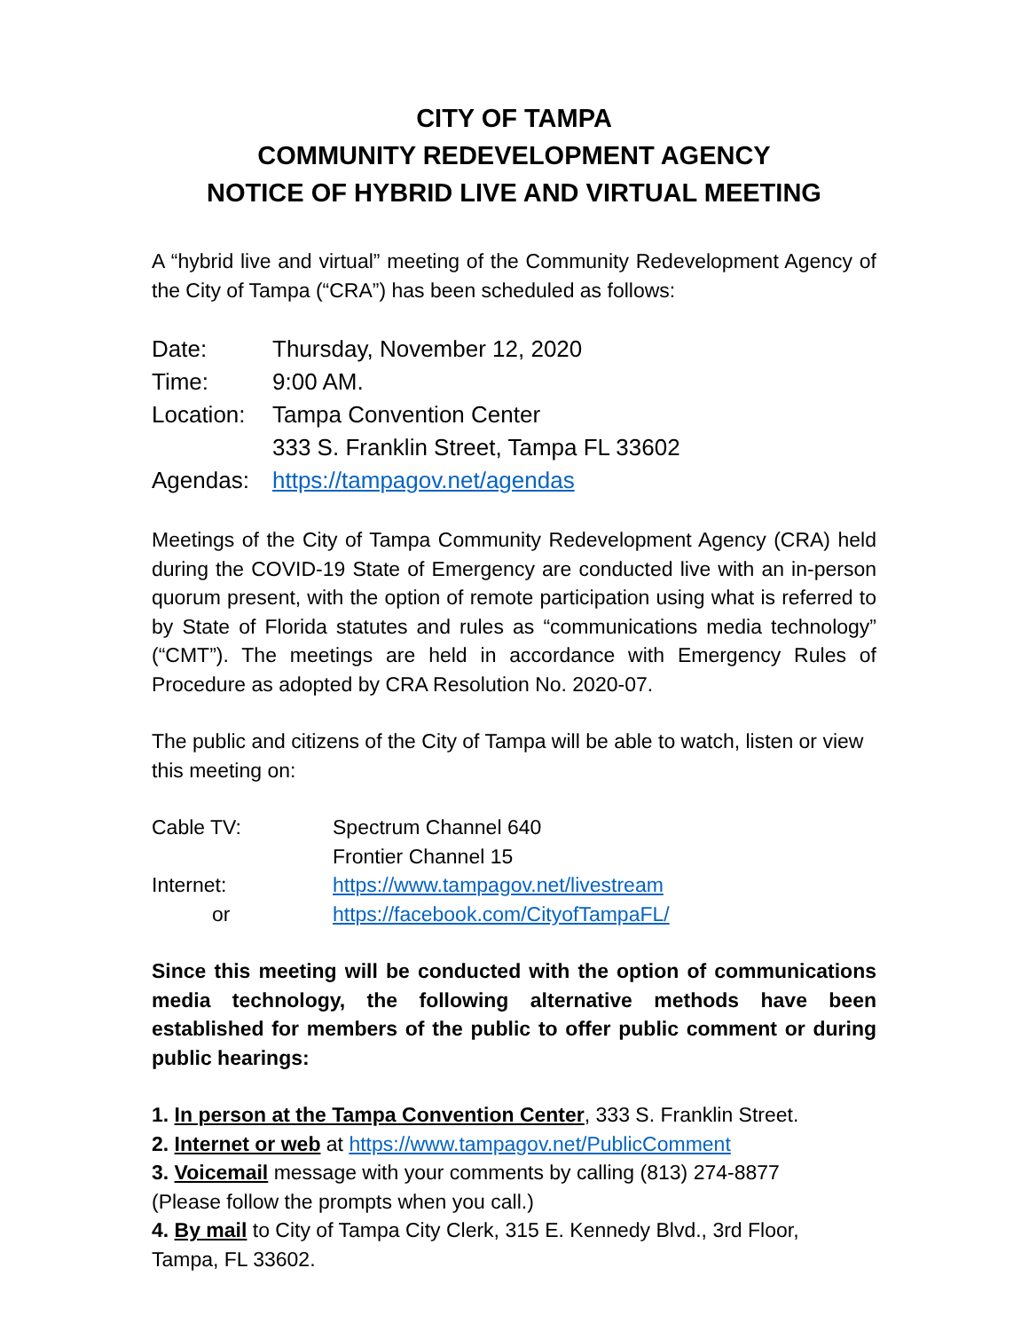CITY OF TAMPA
COMMUNITY REDEVELOPMENT AGENCY
NOTICE OF HYBRID LIVE AND VIRTUAL MEETING
A “hybrid live and virtual” meeting of the Community Redevelopment Agency of the City of Tampa (“CRA”) has been scheduled as follows:
| Date: | Thursday, November 12, 2020 |
| Time: | 9:00 AM. |
| Location: | Tampa Convention Center 333 S. Franklin Street, Tampa FL 33602 |
| Agendas: | https://tampagov.net/agendas |
Meetings of the City of Tampa Community Redevelopment Agency (CRA) held during the COVID-19 State of Emergency are conducted live with an in-person quorum present, with the option of remote participation using what is referred to by State of Florida statutes and rules as “communications media technology” (“CMT”). The meetings are held in accordance with Emergency Rules of Procedure as adopted by CRA Resolution No. 2020-07.
The public and citizens of the City of Tampa will be able to watch, listen or view this meeting on:
| Cable TV: | Spectrum Channel 640 |
| | Frontier Channel 15 |
| Internet: | https://www.tampagov.net/livestream |
| or | https://facebook.com/CityofTampaFL/ |
Since this meeting will be conducted with the option of communications media technology, the following alternative methods have been established for members of the public to offer public comment or during public hearings:
1. In person at the Tampa Convention Center, 333 S. Franklin Street.
2. Internet or web at https://www.tampagov.net/PublicComment
3. Voicemail message with your comments by calling (813) 274-8877
(Please follow the prompts when you call.)
4. By mail to City of Tampa City Clerk, 315 E. Kennedy Blvd., 3rd Floor,
Tampa, FL 33602.